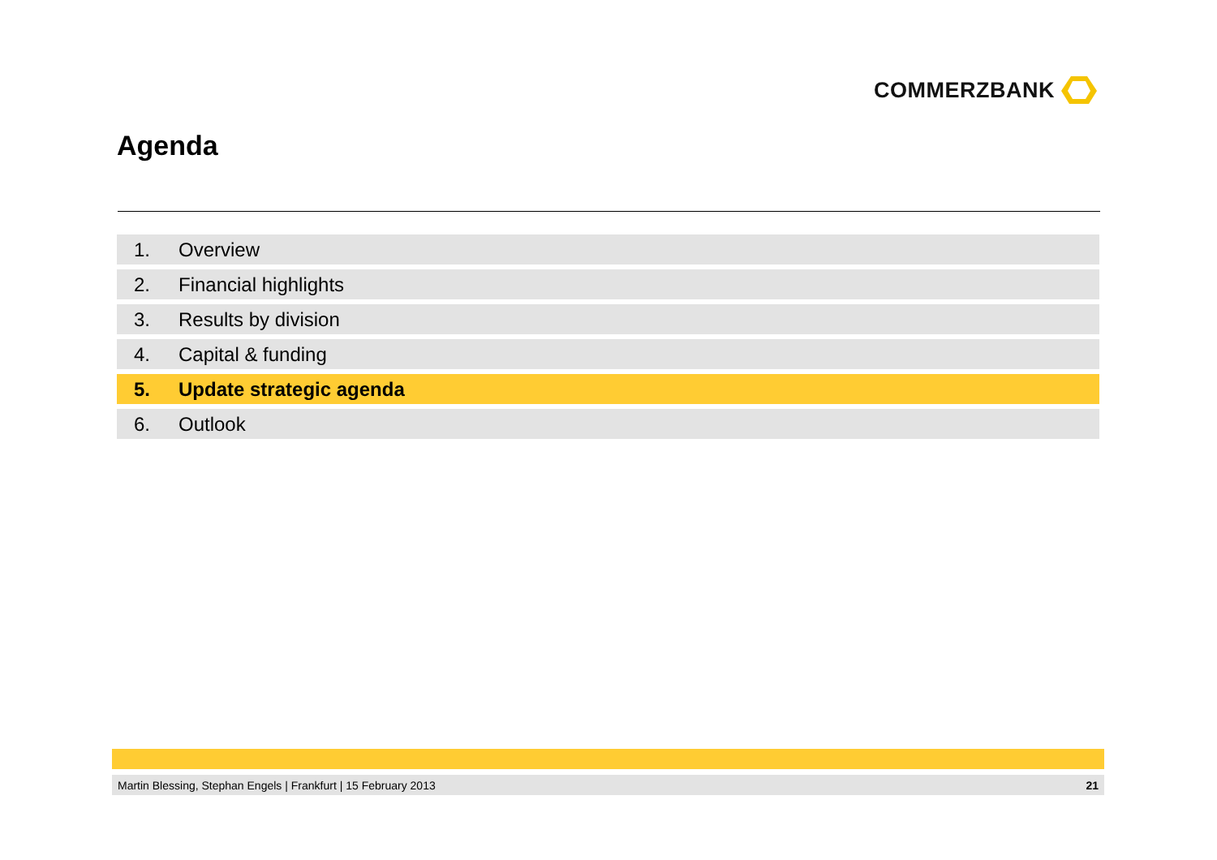COMMERZBANK
Agenda
1. Overview
2. Financial highlights
3. Results by division
4. Capital & funding
5. Update strategic agenda
6. Outlook
Martin Blessing, Stephan Engels | Frankfurt | 15 February 2013 21